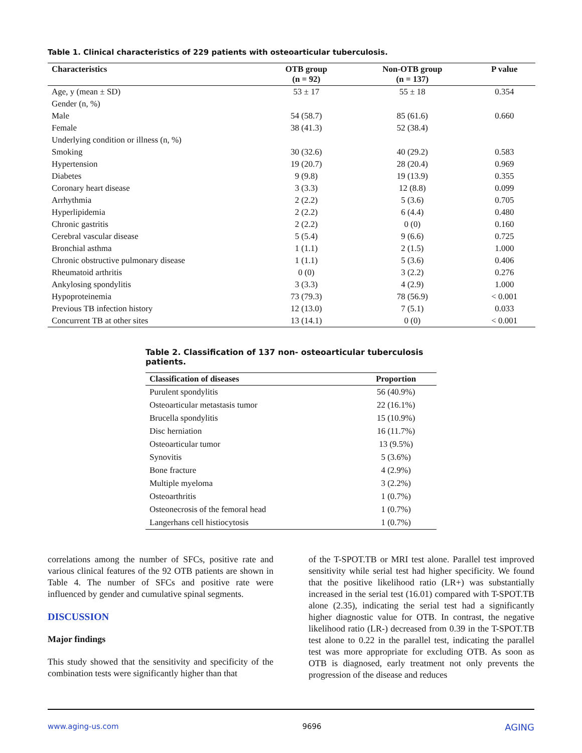Table 1. Clinical characteristics of 229 patients with osteoarticular tuberculosis.
| Characteristics | OTB group (n = 92) | Non-OTB group (n = 137) | P value |
| --- | --- | --- | --- |
| Age, y (mean ± SD) | 53 ± 17 | 55 ± 18 | 0.354 |
| Gender (n, %) | | | |
| Male | 54 (58.7) | 85 (61.6) | 0.660 |
| Female | 38 (41.3) | 52 (38.4) | |
| Underlying condition or illness (n, %) | | | |
| Smoking | 30 (32.6) | 40 (29.2) | 0.583 |
| Hypertension | 19 (20.7) | 28 (20.4) | 0.969 |
| Diabetes | 9 (9.8) | 19 (13.9) | 0.355 |
| Coronary heart disease | 3 (3.3) | 12 (8.8) | 0.099 |
| Arrhythmia | 2 (2.2) | 5 (3.6) | 0.705 |
| Hyperlipidemia | 2 (2.2) | 6 (4.4) | 0.480 |
| Chronic gastritis | 2 (2.2) | 0 (0) | 0.160 |
| Cerebral vascular disease | 5 (5.4) | 9 (6.6) | 0.725 |
| Bronchial asthma | 1 (1.1) | 2 (1.5) | 1.000 |
| Chronic obstructive pulmonary disease | 1 (1.1) | 5 (3.6) | 0.406 |
| Rheumatoid arthritis | 0 (0) | 3 (2.2) | 0.276 |
| Ankylosing spondylitis | 3 (3.3) | 4 (2.9) | 1.000 |
| Hypoproteinemia | 73 (79.3) | 78 (56.9) | < 0.001 |
| Previous TB infection history | 12 (13.0) | 7 (5.1) | 0.033 |
| Concurrent TB at other sites | 13 (14.1) | 0 (0) | < 0.001 |
Table 2. Classification of 137 non- osteoarticular tuberculosis patients.
| Classification of diseases | Proportion |
| --- | --- |
| Purulent spondylitis | 56 (40.9%) |
| Osteoarticular metastasis tumor | 22 (16.1%) |
| Brucella spondylitis | 15 (10.9%) |
| Disc herniation | 16 (11.7%) |
| Osteoarticular tumor | 13 (9.5%) |
| Synovitis | 5 (3.6%) |
| Bone fracture | 4 (2.9%) |
| Multiple myeloma | 3 (2.2%) |
| Osteoarthritis | 1 (0.7%) |
| Osteonecrosis of the femoral head | 1 (0.7%) |
| Langerhans cell histiocytosis | 1 (0.7%) |
correlations among the number of SFCs, positive rate and various clinical features of the 92 OTB patients are shown in Table 4. The number of SFCs and positive rate were influenced by gender and cumulative spinal segments.
DISCUSSION
Major findings
This study showed that the sensitivity and specificity of the combination tests were significantly higher than that
of the T-SPOT.TB or MRI test alone. Parallel test improved sensitivity while serial test had higher specificity. We found that the positive likelihood ratio (LR+) was substantially increased in the serial test (16.01) compared with T-SPOT.TB alone (2.35), indicating the serial test had a significantly higher diagnostic value for OTB. In contrast, the negative likelihood ratio (LR-) decreased from 0.39 in the T-SPOT.TB test alone to 0.22 in the parallel test, indicating the parallel test was more appropriate for excluding OTB. As soon as OTB is diagnosed, early treatment not only prevents the progression of the disease and reduces
www.aging-us.com 9696 AGING